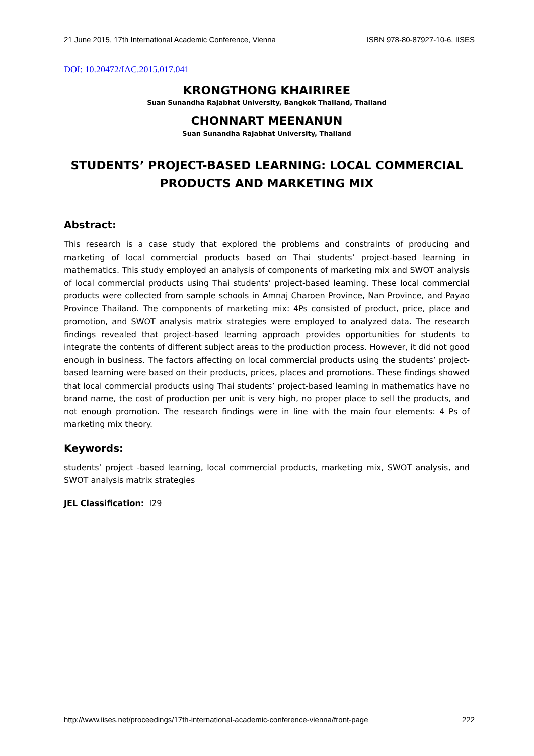21 June 2015, 17th International Academic Conference, Vienna ISBN 978-80-87927-10-6, IISES
DOI: 10.20472/IAC.2015.017.041
KRONGTHONG KHAIRIREE
Suan Sunandha Rajabhat University, Bangkok Thailand, Thailand
CHONNART MEENANUN
Suan Sunandha Rajabhat University, Thailand
STUDENTS’ PROJECT-BASED LEARNING: LOCAL COMMERCIAL PRODUCTS AND MARKETING MIX
Abstract:
This research is a case study that explored the problems and constraints of producing and marketing of local commercial products based on Thai students’ project-based learning in mathematics. This study employed an analysis of components of marketing mix and SWOT analysis of local commercial products using Thai students’ project-based learning. These local commercial products were collected from sample schools in Amnaj Charoen Province, Nan Province, and Payao Province Thailand. The components of marketing mix: 4Ps consisted of product, price, place and promotion, and SWOT analysis matrix strategies were employed to analyzed data. The research findings revealed that project-based learning approach provides opportunities for students to integrate the contents of different subject areas to the production process. However, it did not good enough in business. The factors affecting on local commercial products using the students’ project-based learning were based on their products, prices, places and promotions. These findings showed that local commercial products using Thai students’ project-based learning in mathematics have no brand name, the cost of production per unit is very high, no proper place to sell the products, and not enough promotion. The research findings were in line with the main four elements: 4 Ps of marketing mix theory.
Keywords:
students’ project -based learning, local commercial products, marketing mix, SWOT analysis, and SWOT analysis matrix strategies
JEL Classification: I29
http://www.iises.net/proceedings/17th-international-academic-conference-vienna/front-page 222